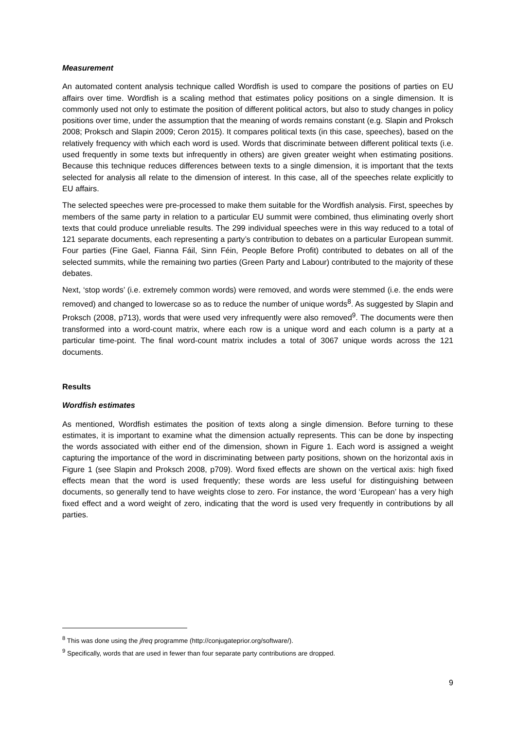Measurement
An automated content analysis technique called Wordfish is used to compare the positions of parties on EU affairs over time. Wordfish is a scaling method that estimates policy positions on a single dimension. It is commonly used not only to estimate the position of different political actors, but also to study changes in policy positions over time, under the assumption that the meaning of words remains constant (e.g. Slapin and Proksch 2008; Proksch and Slapin 2009; Ceron 2015). It compares political texts (in this case, speeches), based on the relatively frequency with which each word is used. Words that discriminate between different political texts (i.e. used frequently in some texts but infrequently in others) are given greater weight when estimating positions. Because this technique reduces differences between texts to a single dimension, it is important that the texts selected for analysis all relate to the dimension of interest. In this case, all of the speeches relate explicitly to EU affairs.
The selected speeches were pre-processed to make them suitable for the Wordfish analysis. First, speeches by members of the same party in relation to a particular EU summit were combined, thus eliminating overly short texts that could produce unreliable results. The 299 individual speeches were in this way reduced to a total of 121 separate documents, each representing a party’s contribution to debates on a particular European summit. Four parties (Fine Gael, Fianna Fáil, Sinn Féin, People Before Profit) contributed to debates on all of the selected summits, while the remaining two parties (Green Party and Labour) contributed to the majority of these debates.
Next, ‘stop words’ (i.e. extremely common words) were removed, and words were stemmed (i.e. the ends were removed) and changed to lowercase so as to reduce the number of unique words<sup>8</sup>. As suggested by Slapin and Proksch (2008, p713), words that were used very infrequently were also removed<sup>9</sup>. The documents were then transformed into a word-count matrix, where each row is a unique word and each column is a party at a particular time-point. The final word-count matrix includes a total of 3067 unique words across the 121 documents.
Results
Wordfish estimates
As mentioned, Wordfish estimates the position of texts along a single dimension. Before turning to these estimates, it is important to examine what the dimension actually represents. This can be done by inspecting the words associated with either end of the dimension, shown in Figure 1. Each word is assigned a weight capturing the importance of the word in discriminating between party positions, shown on the horizontal axis in Figure 1 (see Slapin and Proksch 2008, p709). Word fixed effects are shown on the vertical axis: high fixed effects mean that the word is used frequently; these words are less useful for distinguishing between documents, so generally tend to have weights close to zero. For instance, the word ‘European’ has a very high fixed effect and a word weight of zero, indicating that the word is used very frequently in contributions by all parties.
<sup>8</sup> This was done using the jfreq programme (http://conjugateprior.org/software/).
<sup>9</sup> Specifically, words that are used in fewer than four separate party contributions are dropped.
9